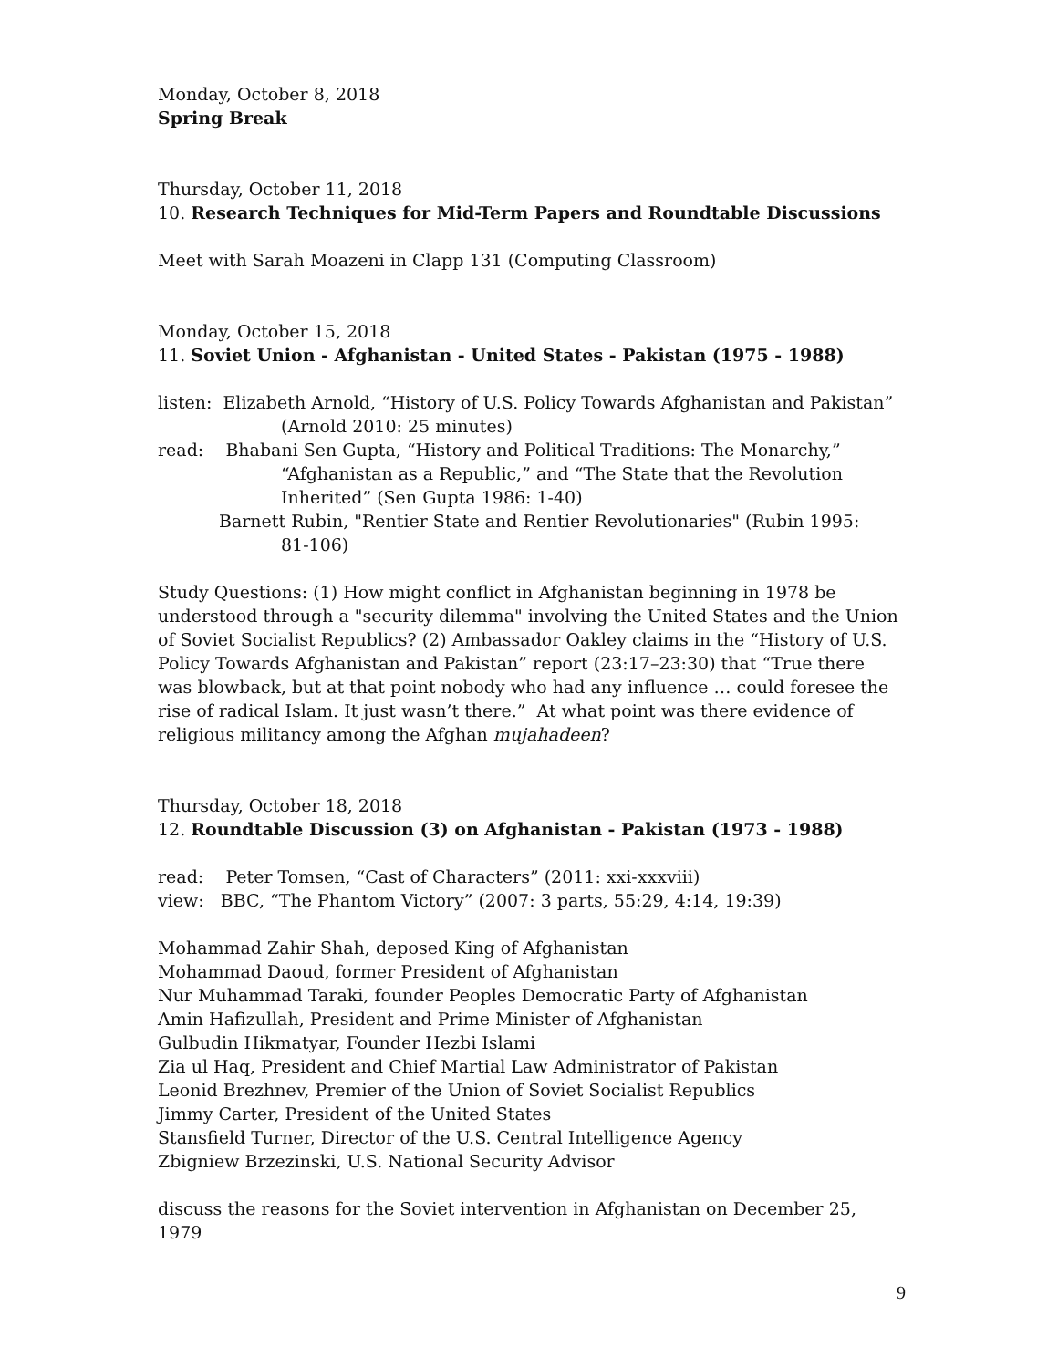Monday, October 8, 2018
Spring Break
Thursday, October 11, 2018
10. Research Techniques for Mid-Term Papers and Roundtable Discussions
Meet with Sarah Moazeni in Clapp 131 (Computing Classroom)
Monday, October 15, 2018
11. Soviet Union - Afghanistan - United States - Pakistan (1975 - 1988)
listen: Elizabeth Arnold, “History of U.S. Policy Towards Afghanistan and Pakistan”
(Arnold 2010: 25 minutes)
read: Bhabani Sen Gupta, “History and Political Traditions: The Monarchy,”
“Afghanistan as a Republic,” and “The State that the Revolution
Inherited” (Sen Gupta 1986: 1-40)
Barnett Rubin, "Rentier State and Rentier Revolutionaries" (Rubin 1995:
81-106)
Study Questions: (1) How might conflict in Afghanistan beginning in 1978 be understood through a "security dilemma" involving the United States and the Union of Soviet Socialist Republics? (2) Ambassador Oakley claims in the “History of U.S. Policy Towards Afghanistan and Pakistan” report (23:17–23:30) that “True there was blowback, but at that point nobody who had any influence … could foresee the rise of radical Islam. It just wasn’t there.” At what point was there evidence of religious militancy among the Afghan mujahadeen?
Thursday, October 18, 2018
12. Roundtable Discussion (3) on Afghanistan - Pakistan (1973 - 1988)
read: Peter Tomsen, “Cast of Characters” (2011: xxi-xxxviii)
view: BBC, “The Phantom Victory” (2007: 3 parts, 55:29, 4:14, 19:39)
Mohammad Zahir Shah, deposed King of Afghanistan
Mohammad Daoud, former President of Afghanistan
Nur Muhammad Taraki, founder Peoples Democratic Party of Afghanistan
Amin Hafizullah, President and Prime Minister of Afghanistan
Gulbudin Hikmatyar, Founder Hezbi Islami
Zia ul Haq, President and Chief Martial Law Administrator of Pakistan
Leonid Brezhnev, Premier of the Union of Soviet Socialist Republics
Jimmy Carter, President of the United States
Stansfield Turner, Director of the U.S. Central Intelligence Agency
Zbigniew Brzezinski, U.S. National Security Advisor
discuss the reasons for the Soviet intervention in Afghanistan on December 25, 1979
9